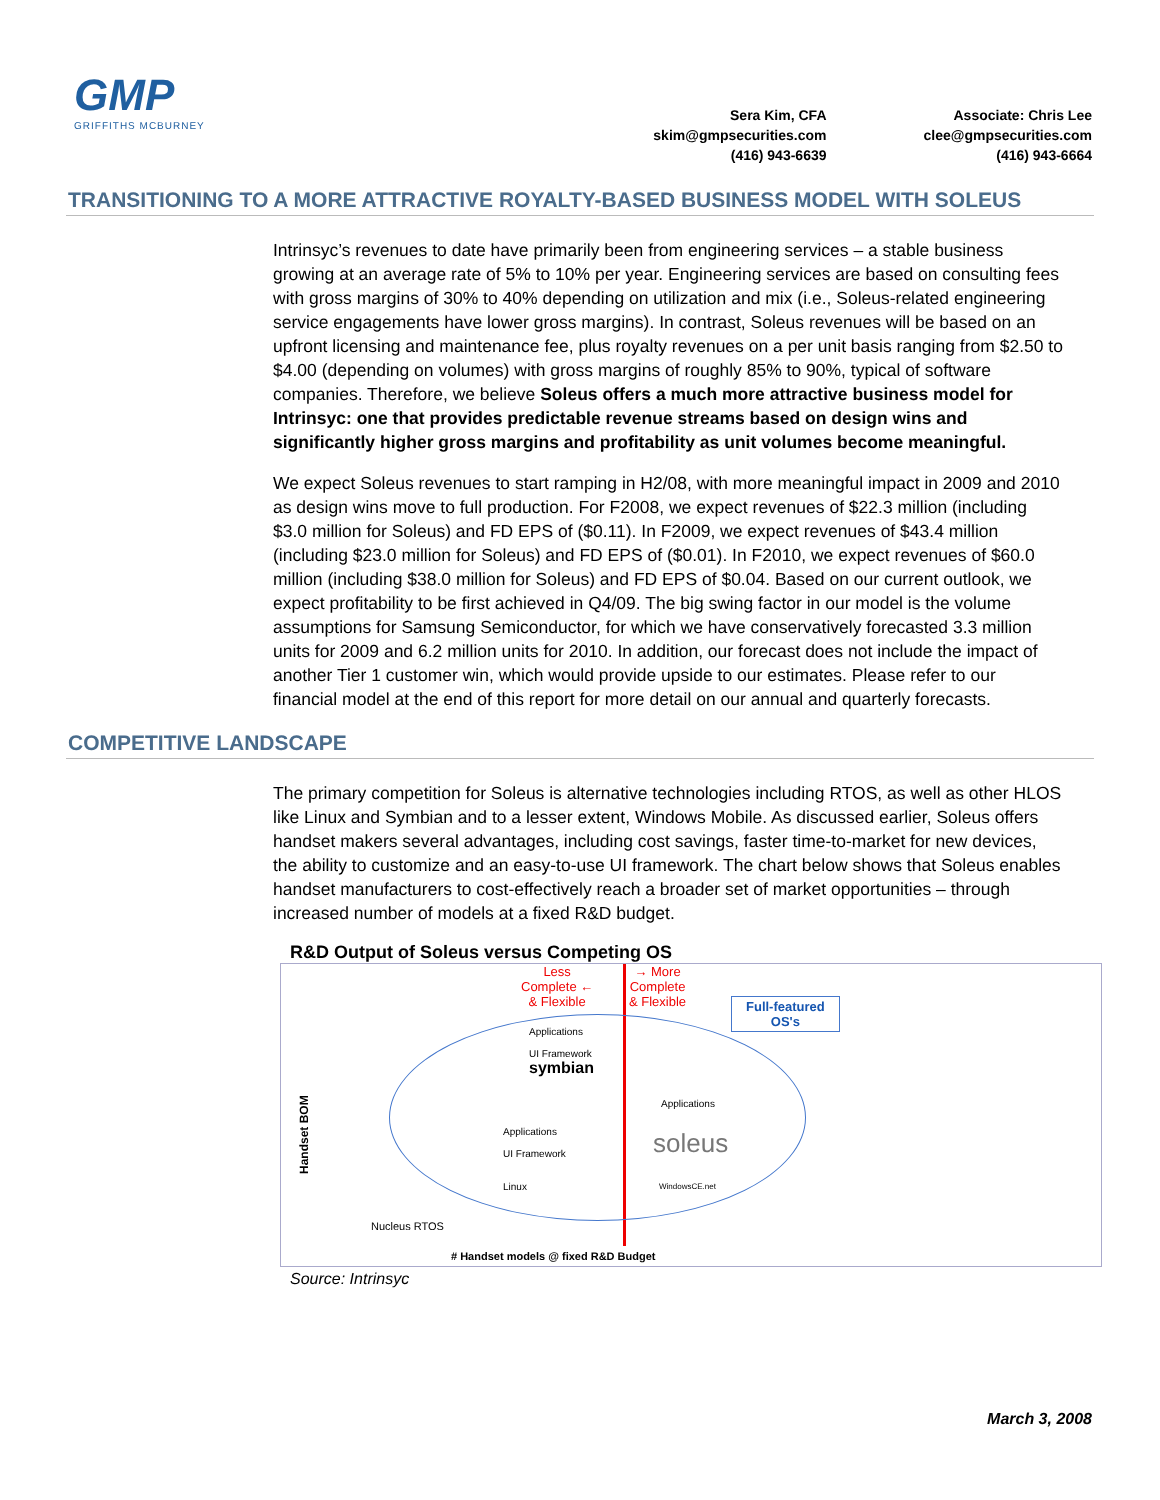GMP
GRIFFITHS MCBURNEY
Sera Kim, CFA
skim@gmpsecurities.com
(416) 943-6639
Associate: Chris Lee
clee@gmpsecurities.com
(416) 943-6664
TRANSITIONING TO A MORE ATTRACTIVE ROYALTY-BASED BUSINESS MODEL WITH SOLEUS
Intrinsyc’s revenues to date have primarily been from engineering services – a stable business growing at an average rate of 5% to 10% per year. Engineering services are based on consulting fees with gross margins of 30% to 40% depending on utilization and mix (i.e., Soleus-related engineering service engagements have lower gross margins). In contrast, Soleus revenues will be based on an upfront licensing and maintenance fee, plus royalty revenues on a per unit basis ranging from $2.50 to $4.00 (depending on volumes) with gross margins of roughly 85% to 90%, typical of software companies. Therefore, we believe Soleus offers a much more attractive business model for Intrinsyc: one that provides predictable revenue streams based on design wins and significantly higher gross margins and profitability as unit volumes become meaningful.
We expect Soleus revenues to start ramping in H2/08, with more meaningful impact in 2009 and 2010 as design wins move to full production. For F2008, we expect revenues of $22.3 million (including $3.0 million for Soleus) and FD EPS of ($0.11). In F2009, we expect revenues of $43.4 million (including $23.0 million for Soleus) and FD EPS of ($0.01). In F2010, we expect revenues of $60.0 million (including $38.0 million for Soleus) and FD EPS of $0.04. Based on our current outlook, we expect profitability to be first achieved in Q4/09. The big swing factor in our model is the volume assumptions for Samsung Semiconductor, for which we have conservatively forecasted 3.3 million units for 2009 and 6.2 million units for 2010. In addition, our forecast does not include the impact of another Tier 1 customer win, which would provide upside to our estimates. Please refer to our financial model at the end of this report for more detail on our annual and quarterly forecasts.
COMPETITIVE LANDSCAPE
The primary competition for Soleus is alternative technologies including RTOS, as well as other HLOS like Linux and Symbian and to a lesser extent, Windows Mobile. As discussed earlier, Soleus offers handset makers several advantages, including cost savings, faster time-to-market for new devices, the ability to customize and an easy-to-use UI framework. The chart below shows that Soleus enables handset manufacturers to cost-effectively reach a broader set of market opportunities – through increased number of models at a fixed R&D budget.
R&D Output of Soleus versus Competing OS
Less
Complete ←
& Flexible
→ More
Complete
& Flexible
Full-featured
OS's
Applications
UI Framework
symbian
Applications
UI Framework
Linux
Applications
soleus
WindowsCE.net
Nucleus RTOS
Handset BOM
# Handset models @ fixed R&D Budget
Source: Intrinsyc
March 3, 2008